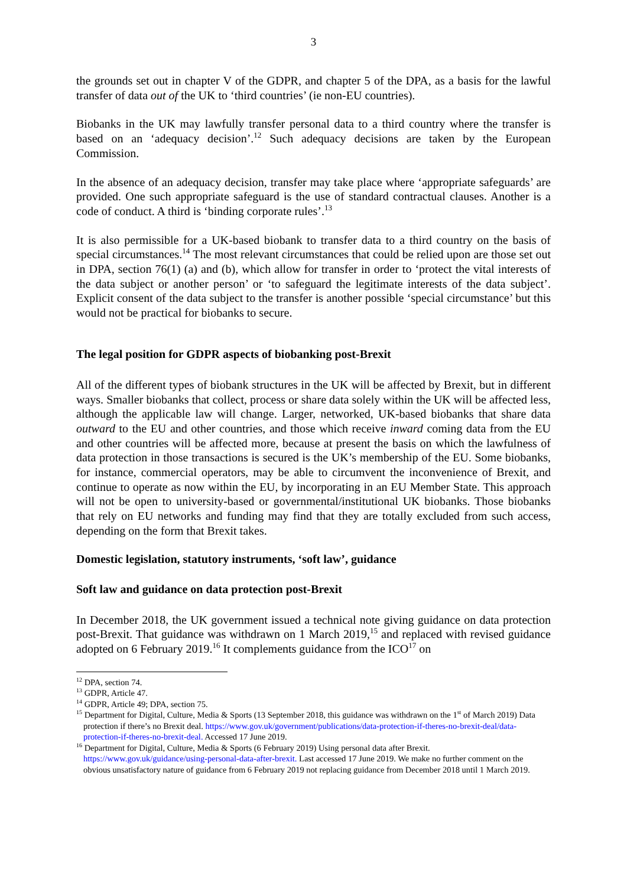3
the grounds set out in chapter V of the GDPR, and chapter 5 of the DPA, as a basis for the lawful transfer of data out of the UK to ‘third countries’ (ie non-EU countries).
Biobanks in the UK may lawfully transfer personal data to a third country where the transfer is based on an ‘adequacy decision’.<sup>12</sup> Such adequacy decisions are taken by the European Commission.
In the absence of an adequacy decision, transfer may take place where ‘appropriate safeguards’ are provided. One such appropriate safeguard is the use of standard contractual clauses. Another is a code of conduct. A third is ‘binding corporate rules’.<sup>13</sup>
It is also permissible for a UK-based biobank to transfer data to a third country on the basis of special circumstances.<sup>14</sup> The most relevant circumstances that could be relied upon are those set out in DPA, section 76(1) (a) and (b), which allow for transfer in order to ‘protect the vital interests of the data subject or another person’ or ‘to safeguard the legitimate interests of the data subject’. Explicit consent of the data subject to the transfer is another possible ‘special circumstance’ but this would not be practical for biobanks to secure.
The legal position for GDPR aspects of biobanking post-Brexit
All of the different types of biobank structures in the UK will be affected by Brexit, but in different ways. Smaller biobanks that collect, process or share data solely within the UK will be affected less, although the applicable law will change. Larger, networked, UK-based biobanks that share data outward to the EU and other countries, and those which receive inward coming data from the EU and other countries will be affected more, because at present the basis on which the lawfulness of data protection in those transactions is secured is the UK’s membership of the EU. Some biobanks, for instance, commercial operators, may be able to circumvent the inconvenience of Brexit, and continue to operate as now within the EU, by incorporating in an EU Member State. This approach will not be open to university-based or governmental/institutional UK biobanks. Those biobanks that rely on EU networks and funding may find that they are totally excluded from such access, depending on the form that Brexit takes.
Domestic legislation, statutory instruments, ‘soft law’, guidance
Soft law and guidance on data protection post-Brexit
In December 2018, the UK government issued a technical note giving guidance on data protection post-Brexit. That guidance was withdrawn on 1 March 2019,<sup>15</sup> and replaced with revised guidance adopted on 6 February 2019.<sup>16</sup> It complements guidance from the ICO<sup>17</sup> on
<sup>12</sup> DPA, section 74.
<sup>13</sup> GDPR, Article 47.
<sup>14</sup> GDPR, Article 49; DPA, section 75.
<sup>15</sup> Department for Digital, Culture, Media & Sports (13 September 2018, this guidance was withdrawn on the 1<sup>st</sup> of March 2019) Data protection if there’s no Brexit deal. https://www.gov.uk/government/publications/data-protection-if-theres-no-brexit-deal/data-protection-if-theres-no-brexit-deal. Accessed 17 June 2019.
<sup>16</sup> Department for Digital, Culture, Media & Sports (6 February 2019) Using personal data after Brexit. https://www.gov.uk/guidance/using-personal-data-after-brexit. Last accessed 17 June 2019. We make no further comment on the obvious unsatisfactory nature of guidance from 6 February 2019 not replacing guidance from December 2018 until 1 March 2019.